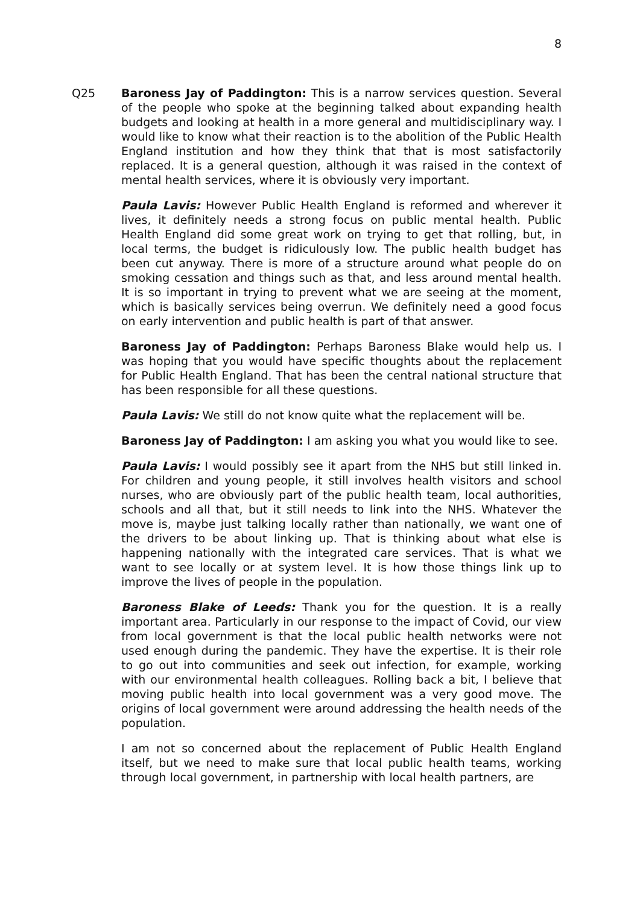8
Q25 Baroness Jay of Paddington: This is a narrow services question. Several of the people who spoke at the beginning talked about expanding health budgets and looking at health in a more general and multidisciplinary way. I would like to know what their reaction is to the abolition of the Public Health England institution and how they think that that is most satisfactorily replaced. It is a general question, although it was raised in the context of mental health services, where it is obviously very important.
Paula Lavis: However Public Health England is reformed and wherever it lives, it definitely needs a strong focus on public mental health. Public Health England did some great work on trying to get that rolling, but, in local terms, the budget is ridiculously low. The public health budget has been cut anyway. There is more of a structure around what people do on smoking cessation and things such as that, and less around mental health. It is so important in trying to prevent what we are seeing at the moment, which is basically services being overrun. We definitely need a good focus on early intervention and public health is part of that answer.
Baroness Jay of Paddington: Perhaps Baroness Blake would help us. I was hoping that you would have specific thoughts about the replacement for Public Health England. That has been the central national structure that has been responsible for all these questions.
Paula Lavis: We still do not know quite what the replacement will be.
Baroness Jay of Paddington: I am asking you what you would like to see.
Paula Lavis: I would possibly see it apart from the NHS but still linked in. For children and young people, it still involves health visitors and school nurses, who are obviously part of the public health team, local authorities, schools and all that, but it still needs to link into the NHS. Whatever the move is, maybe just talking locally rather than nationally, we want one of the drivers to be about linking up. That is thinking about what else is happening nationally with the integrated care services. That is what we want to see locally or at system level. It is how those things link up to improve the lives of people in the population.
Baroness Blake of Leeds: Thank you for the question. It is a really important area. Particularly in our response to the impact of Covid, our view from local government is that the local public health networks were not used enough during the pandemic. They have the expertise. It is their role to go out into communities and seek out infection, for example, working with our environmental health colleagues. Rolling back a bit, I believe that moving public health into local government was a very good move. The origins of local government were around addressing the health needs of the population.
I am not so concerned about the replacement of Public Health England itself, but we need to make sure that local public health teams, working through local government, in partnership with local health partners, are